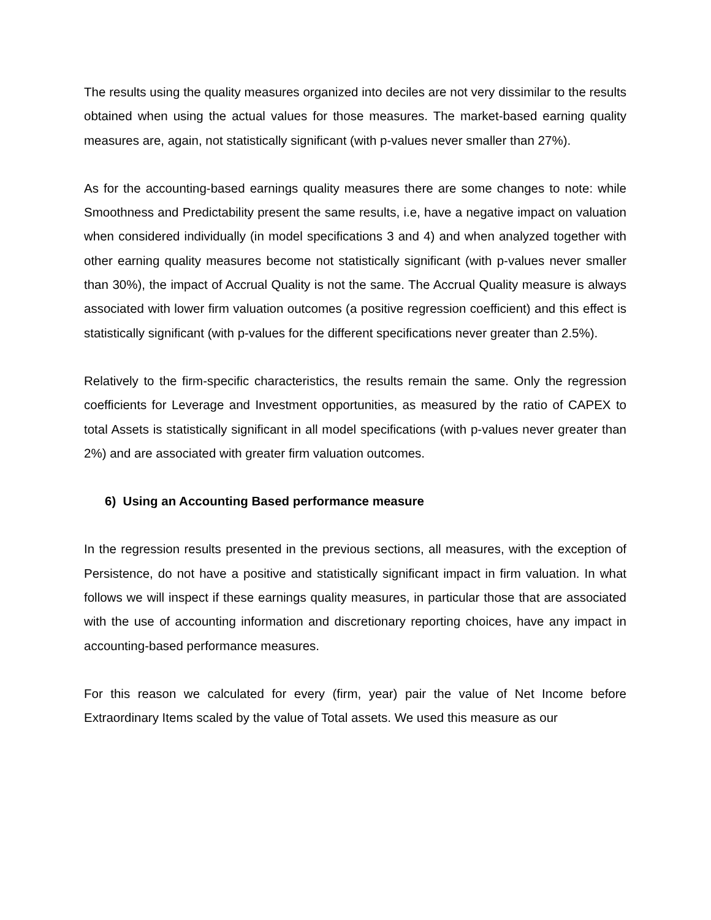The results using the quality measures organized into deciles are not very dissimilar to the results obtained when using the actual values for those measures. The market-based earning quality measures are, again, not statistically significant (with p-values never smaller than 27%).
As for the accounting-based earnings quality measures there are some changes to note: while Smoothness and Predictability present the same results, i.e, have a negative impact on valuation when considered individually (in model specifications 3 and 4) and when analyzed together with other earning quality measures become not statistically significant (with p-values never smaller than 30%), the impact of Accrual Quality is not the same. The Accrual Quality measure is always associated with lower firm valuation outcomes (a positive regression coefficient) and this effect is statistically significant (with p-values for the different specifications never greater than 2.5%).
Relatively to the firm-specific characteristics, the results remain the same. Only the regression coefficients for Leverage and Investment opportunities, as measured by the ratio of CAPEX to total Assets is statistically significant in all model specifications (with p-values never greater than 2%) and are associated with greater firm valuation outcomes.
6) Using an Accounting Based performance measure
In the regression results presented in the previous sections, all measures, with the exception of Persistence, do not have a positive and statistically significant impact in firm valuation. In what follows we will inspect if these earnings quality measures, in particular those that are associated with the use of accounting information and discretionary reporting choices, have any impact in accounting-based performance measures.
For this reason we calculated for every (firm, year) pair the value of Net Income before Extraordinary Items scaled by the value of Total assets. We used this measure as our